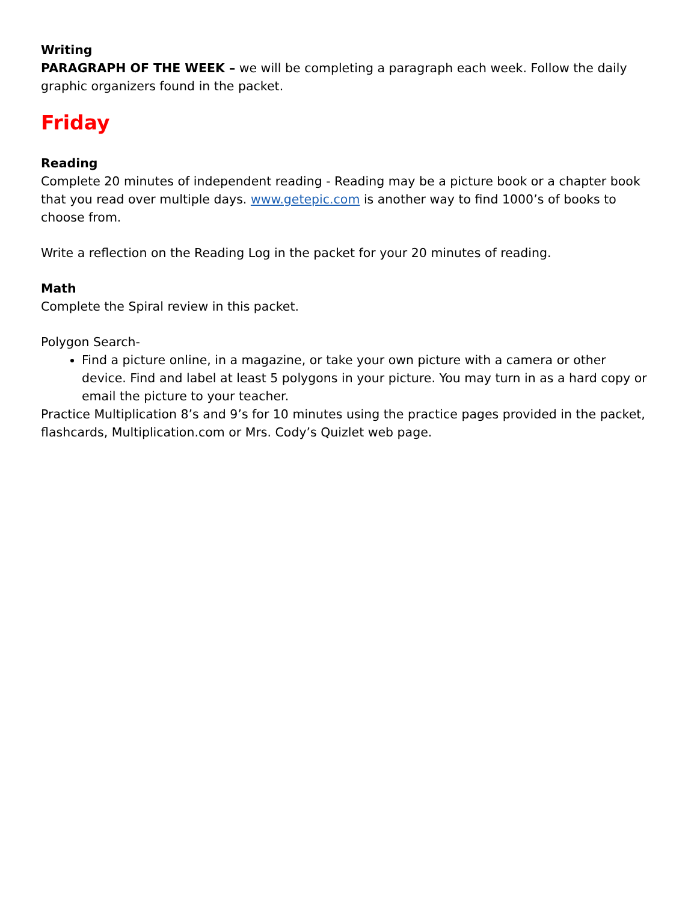Writing
PARAGRAPH OF THE WEEK – we will be completing a paragraph each week. Follow the daily graphic organizers found in the packet.
Friday
Reading
Complete 20 minutes of independent reading - Reading may be a picture book or a chapter book that you read over multiple days. www.getepic.com is another way to find 1000’s of books to choose from.
Write a reflection on the Reading Log in the packet for your 20 minutes of reading.
Math
Complete the Spiral review in this packet.
Polygon Search-
Find a picture online, in a magazine, or take your own picture with a camera or other device. Find and label at least 5 polygons in your picture. You may turn in as a hard copy or email the picture to your teacher.
Practice Multiplication 8’s and 9’s for 10 minutes using the practice pages provided in the packet, flashcards, Multiplication.com or Mrs. Cody’s Quizlet web page.